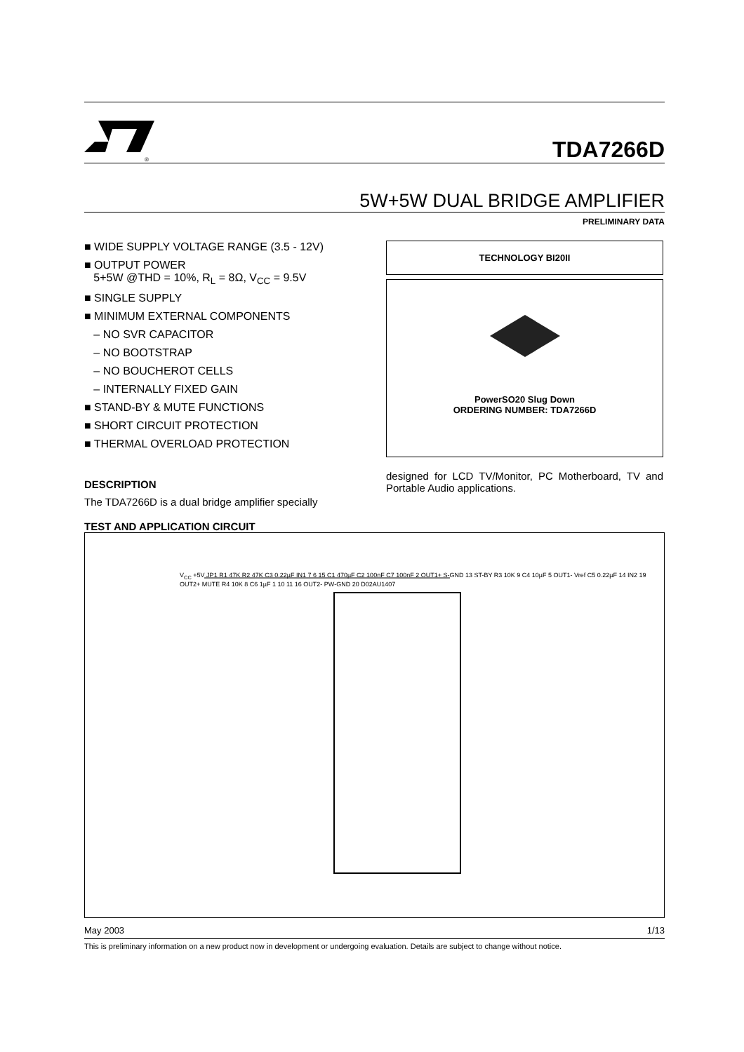®
TDA7266D
5W+5W DUAL BRIDGE AMPLIFIER
PRELIMINARY DATA
■ WIDE SUPPLY VOLTAGE RANGE (3.5 - 12V)
■ OUTPUT POWER
5+5W @THD = 10%, R<sub>L</sub> = 8Ω, V<sub>CC</sub> = 9.5V
■ SINGLE SUPPLY
■ MINIMUM EXTERNAL COMPONENTS
– NO SVR CAPACITOR
– NO BOOTSTRAP
– NO BOUCHEROT CELLS
– INTERNALLY FIXED GAIN
■ STAND-BY & MUTE FUNCTIONS
■ SHORT CIRCUIT PROTECTION
■ THERMAL OVERLOAD PROTECTION
DESCRIPTION
The TDA7266D is a dual bridge amplifier specially
TECHNOLOGY BI20II
PowerSO20 Slug Down
ORDERING NUMBER: TDA7266D
designed for LCD TV/Monitor, PC Motherboard, TV and Portable Audio applications.
TEST AND APPLICATION CIRCUIT
V<sub>CC</sub> +5V JP1 R1 47K R2 47K C3 0.22µF IN1 7 6 15 C1 470µF C2 100nF C7 100nF 2 OUT1+ S-GND 13 ST-BY R3 10K 9 C4 10µF 5 OUT1- Vref C5 0.22µF 14 IN2 19 OUT2+ MUTE R4 10K 8 C6 1µF 1 10 11 16 OUT2- PW-GND 20 D02AU1407
May 2003 1/13
This is preliminary information on a new product now in development or undergoing evaluation. Details are subject to change without notice.